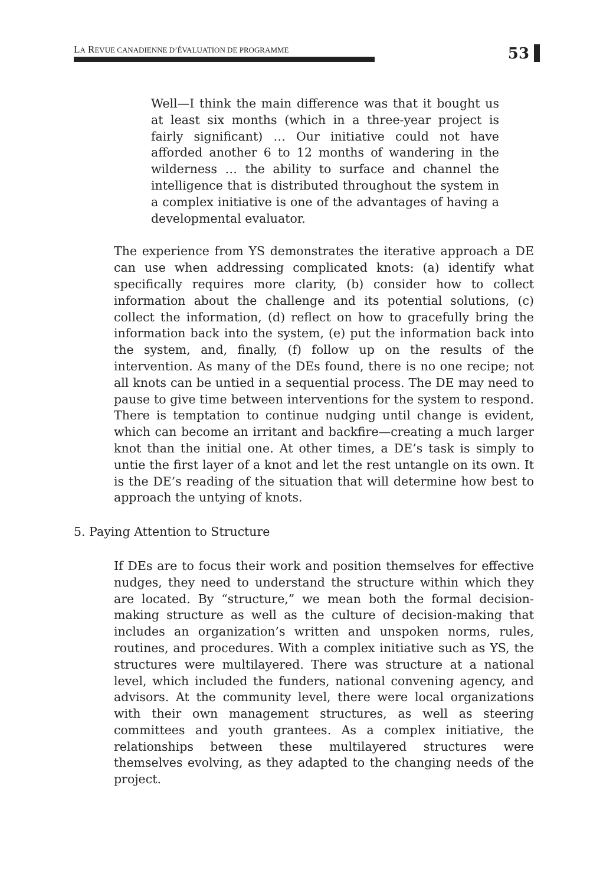LA REVUE CANADIENNE D’ÉVALUATION DE PROGRAMME
53
Well—I think the main difference was that it bought us at least six months (which in a three-year project is fairly significant) … Our initiative could not have afforded another 6 to 12 months of wandering in the wilderness … the ability to surface and channel the intelligence that is distributed throughout the system in a complex initiative is one of the advantages of having a developmental evaluator.
The experience from YS demonstrates the iterative approach a DE can use when addressing complicated knots: (a) identify what specifically requires more clarity, (b) consider how to collect information about the challenge and its potential solutions, (c) collect the information, (d) reflect on how to gracefully bring the information back into the system, (e) put the information back into the system, and, finally, (f) follow up on the results of the intervention. As many of the DEs found, there is no one recipe; not all knots can be untied in a sequential process. The DE may need to pause to give time between interventions for the system to respond. There is temptation to continue nudging until change is evident, which can become an irritant and backfire—creating a much larger knot than the initial one. At other times, a DE’s task is simply to untie the first layer of a knot and let the rest untangle on its own. It is the DE’s reading of the situation that will determine how best to approach the untying of knots.
5. Paying Attention to Structure
If DEs are to focus their work and position themselves for effective nudges, they need to understand the structure within which they are located. By “structure,” we mean both the formal decision-making structure as well as the culture of decision-making that includes an organization’s written and unspoken norms, rules, routines, and procedures. With a complex initiative such as YS, the structures were multilayered. There was structure at a national level, which included the funders, national convening agency, and advisors. At the community level, there were local organizations with their own management structures, as well as steering committees and youth grantees. As a complex initiative, the relationships between these multilayered structures were themselves evolving, as they adapted to the changing needs of the project.